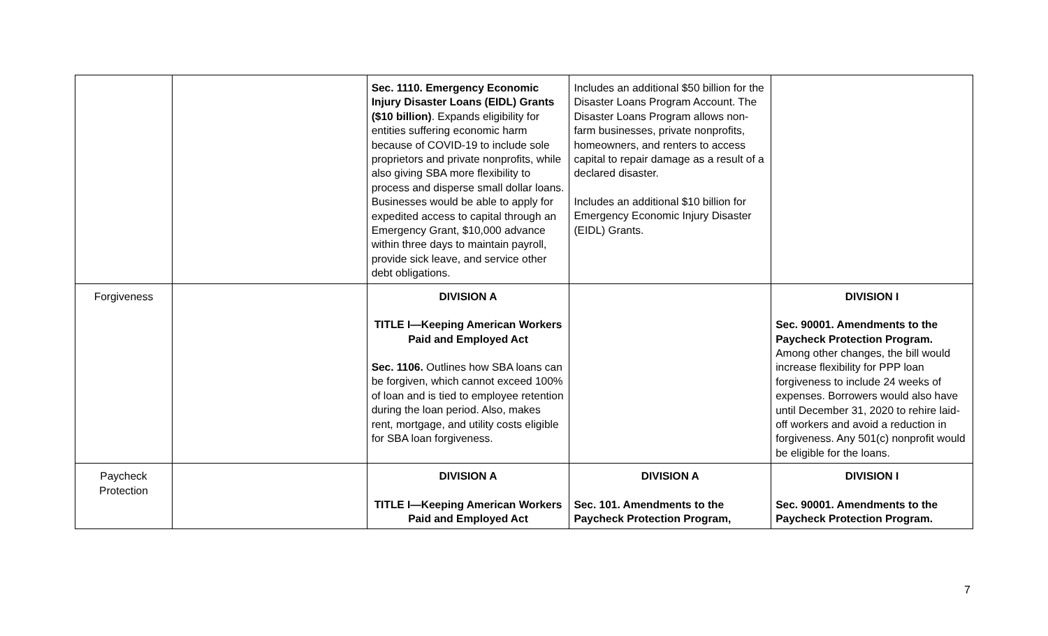| | | Sec. 1110. Emergency Economic Injury Disaster Loans (EIDL) Grants ($10 billion) . Expands eligibility for entities suffering economic harm because of COVID-19 to include sole proprietors and private nonprofits, while also giving SBA more flexibility to process and disperse small dollar loans. Businesses would be able to apply for expedited access to capital through an Emergency Grant, $10,000 advance within three days to maintain payroll, provide sick leave, and service other debt obligations. | Includes an additional $50 billion for the Disaster Loans Program Account. The Disaster Loans Program allows non-farm businesses, private nonprofits, homeowners, and renters to access capital to repair damage as a result of a declared disaster. Includes an additional $10 billion for Emergency Economic Injury Disaster (EIDL) Grants. | |
| Forgiveness | | DIVISION A TITLE I—Keeping American Workers Paid and Employed Act Sec. 1106. Outlines how SBA loans can be forgiven, which cannot exceed 100% of loan and is tied to employee retention during the loan period. Also, makes rent, mortgage, and utility costs eligible for SBA loan forgiveness. | | DIVISION I Sec. 90001. Amendments to the Paycheck Protection Program. Among other changes, the bill would increase flexibility for PPP loan forgiveness to include 24 weeks of expenses. Borrowers would also have until December 31, 2020 to rehire laid-off workers and avoid a reduction in forgiveness. Any 501(c) nonprofit would be eligible for the loans. |
| Paycheck Protection | | DIVISION A TITLE I—Keeping American Workers Paid and Employed Act | DIVISION A Sec. 101. Amendments to the Paycheck Protection Program, | DIVISION I Sec. 90001. Amendments to the Paycheck Protection Program. |
7